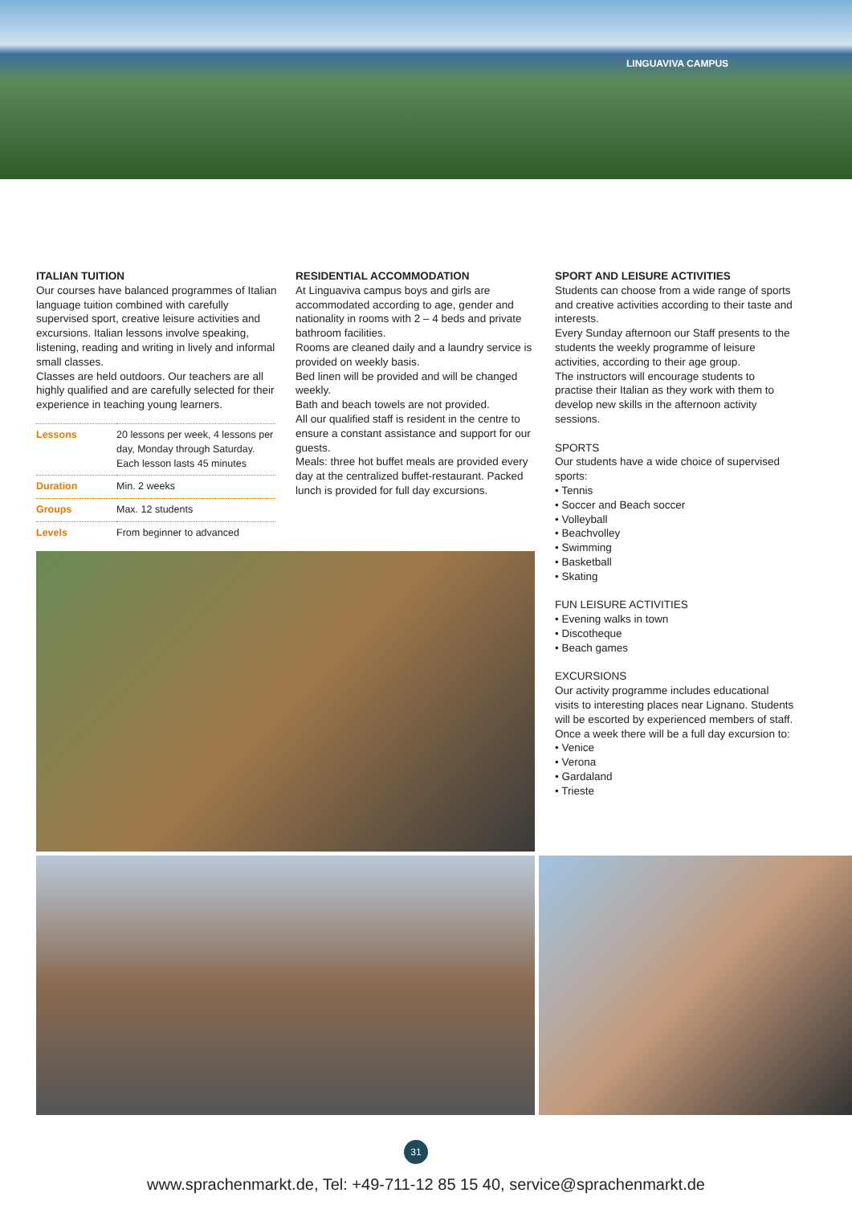LINGUAVIVA CAMPUS
ITALIAN TUITION
Our courses have balanced programmes of Italian language tuition combined with carefully supervised sport, creative leisure activities and excursions. Italian lessons involve speaking, listening, reading and writing in lively and informal small classes.
Classes are held outdoors. Our teachers are all highly qualified and are carefully selected for their experience in teaching young learners.
| Lessons | 20 lessons per week, 4 lessons per day, Monday through Saturday. Each lesson lasts 45 minutes |
| Duration | Min. 2 weeks |
| Groups | Max. 12 students |
| Levels | From beginner to advanced |
RESIDENTIAL ACCOMMODATION
At Linguaviva campus boys and girls are accommodated according to age, gender and nationality in rooms with 2 – 4 beds and private bathroom facilities.
Rooms are cleaned daily and a laundry service is provided on weekly basis.
Bed linen will be provided and will be changed weekly.
Bath and beach towels are not provided.
All our qualified staff is resident in the centre to ensure a constant assistance and support for our guests.
Meals: three hot buffet meals are provided every day at the centralized buffet-restaurant. Packed lunch is provided for full day excursions.
SPORT AND LEISURE ACTIVITIES
Students can choose from a wide range of sports and creative activities according to their taste and interests.
Every Sunday afternoon our Staff presents to the students the weekly programme of leisure activities, according to their age group.
The instructors will encourage students to practise their Italian as they work with them to develop new skills in the afternoon activity sessions.
SPORTS
Our students have a wide choice of supervised sports:
• Tennis
• Soccer and Beach soccer
• Volleyball
• Beachvolley
• Swimming
• Basketball
• Skating
FUN LEISURE ACTIVITIES
• Evening walks in town
• Discotheque
• Beach games
EXCURSIONS
Our activity programme includes educational visits to interesting places near Lignano. Students will be escorted by experienced members of staff.
Once a week there will be a full day excursion to:
• Venice
• Verona
• Gardaland
• Trieste
31
www.sprachenmarkt.de, Tel: +49-711-12 85 15 40, service@sprachenmarkt.de